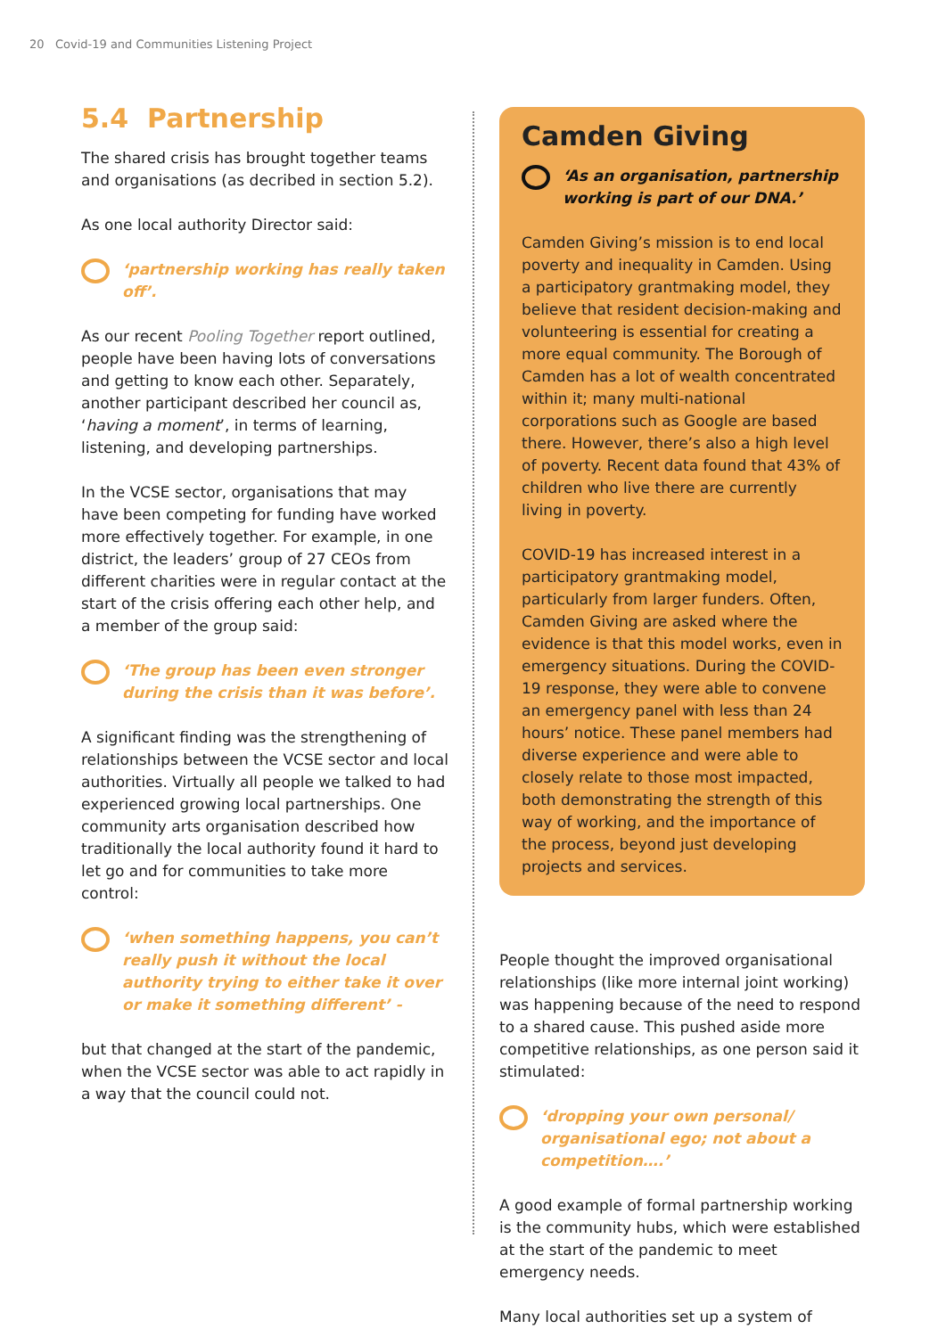20 Covid-19 and Communities Listening Project
5.4 Partnership
The shared crisis has brought together teams and organisations (as decribed in section 5.2).
As one local authority Director said:
‘partnership working has really taken off’.
As our recent Pooling Together report outlined, people have been having lots of conversations and getting to know each other. Separately, another participant described her council as, ‘having a moment’, in terms of learning, listening, and developing partnerships.
In the VCSE sector, organisations that may have been competing for funding have worked more effectively together. For example, in one district, the leaders’ group of 27 CEOs from different charities were in regular contact at the start of the crisis offering each other help, and a member of the group said:
‘The group has been even stronger during the crisis than it was before’.
A significant finding was the strengthening of relationships between the VCSE sector and local authorities. Virtually all people we talked to had experienced growing local partnerships. One community arts organisation described how traditionally the local authority found it hard to let go and for communities to take more control:
‘when something happens, you can’t really push it without the local authority trying to either take it over or make it something different’ -
but that changed at the start of the pandemic, when the VCSE sector was able to act rapidly in a way that the council could not.
Camden Giving
‘As an organisation, partnership working is part of our DNA.’
Camden Giving’s mission is to end local poverty and inequality in Camden. Using a participatory grantmaking model, they believe that resident decision-making and volunteering is essential for creating a more equal community. The Borough of Camden has a lot of wealth concentrated within it; many multi-national corporations such as Google are based there. However, there’s also a high level of poverty. Recent data found that 43% of children who live there are currently living in poverty.
COVID-19 has increased interest in a participatory grantmaking model, particularly from larger funders. Often, Camden Giving are asked where the evidence is that this model works, even in emergency situations. During the COVID-19 response, they were able to convene an emergency panel with less than 24 hours’ notice. These panel members had diverse experience and were able to closely relate to those most impacted, both demonstrating the strength of this way of working, and the importance of the process, beyond just developing projects and services.
People thought the improved organisational relationships (like more internal joint working) was happening because of the need to respond to a shared cause. This pushed aside more competitive relationships, as one person said it stimulated:
‘dropping your own personal/ organisational ego; not about a competition….’
A good example of formal partnership working is the community hubs, which were established at the start of the pandemic to meet emergency needs.
Many local authorities set up a system of